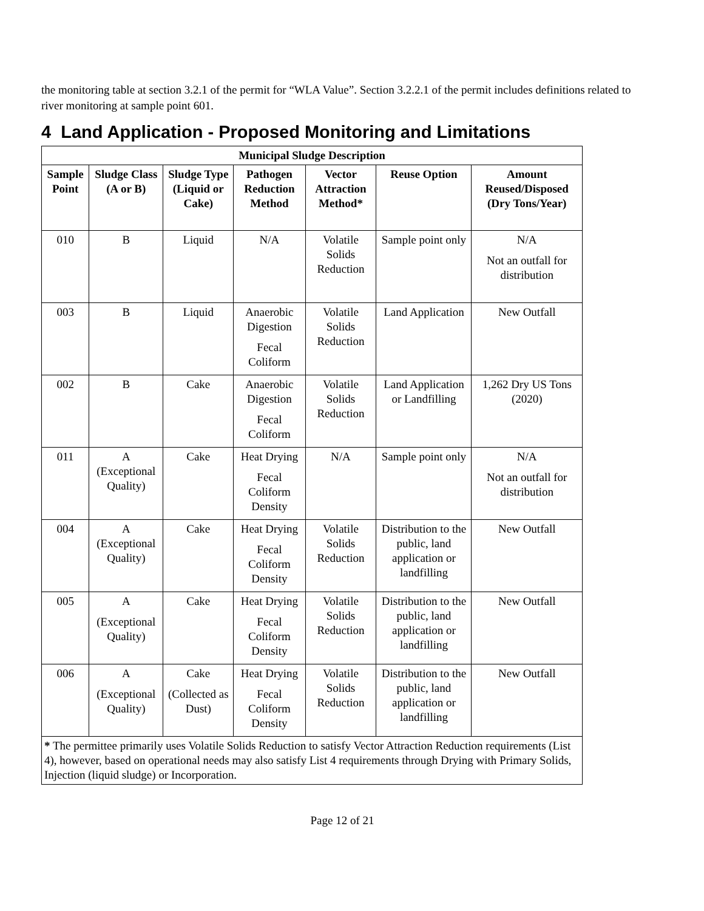the monitoring table at section 3.2.1 of the permit for “WLA Value”. Section 3.2.2.1 of the permit includes definitions related to river monitoring at sample point 601.
4 Land Application - Proposed Monitoring and Limitations
| Municipal Sludge Description | | | | | | |
| --- | --- | --- | --- | --- | --- | --- |
| Sample Point | Sludge Class (A or B) | Sludge Type (Liquid or Cake) | Pathogen Reduction Method | Vector Attraction Method* | Reuse Option | Amount Reused/Disposed (Dry Tons/Year) |
| 010 | B | Liquid | N/A | Volatile Solids Reduction | Sample point only | N/A Not an outfall for distribution |
| 003 | B | Liquid | Anaerobic Digestion Fecal Coliform | Volatile Solids Reduction | Land Application | New Outfall |
| 002 | B | Cake | Anaerobic Digestion Fecal Coliform | Volatile Solids Reduction | Land Application or Landfilling | 1,262 Dry US Tons (2020) |
| 011 | A (Exceptional Quality) | Cake | Heat Drying Fecal Coliform Density | N/A | Sample point only | N/A Not an outfall for distribution |
| 004 | A (Exceptional Quality) | Cake | Heat Drying Fecal Coliform Density | Volatile Solids Reduction | Distribution to the public, land application or landfilling | New Outfall |
| 005 | A (Exceptional Quality) | Cake | Heat Drying Fecal Coliform Density | Volatile Solids Reduction | Distribution to the public, land application or landfilling | New Outfall |
| 006 | A (Exceptional Quality) | Cake (Collected as Dust) | Heat Drying Fecal Coliform Density | Volatile Solids Reduction | Distribution to the public, land application or landfilling | New Outfall |
| * The permittee primarily uses Volatile Solids Reduction to satisfy Vector Attraction Reduction requirements (List 4), however, based on operational needs may also satisfy List 4 requirements through Drying with Primary Solids, Injection (liquid sludge) or Incorporation. | | | | | | |
Page 12 of 21